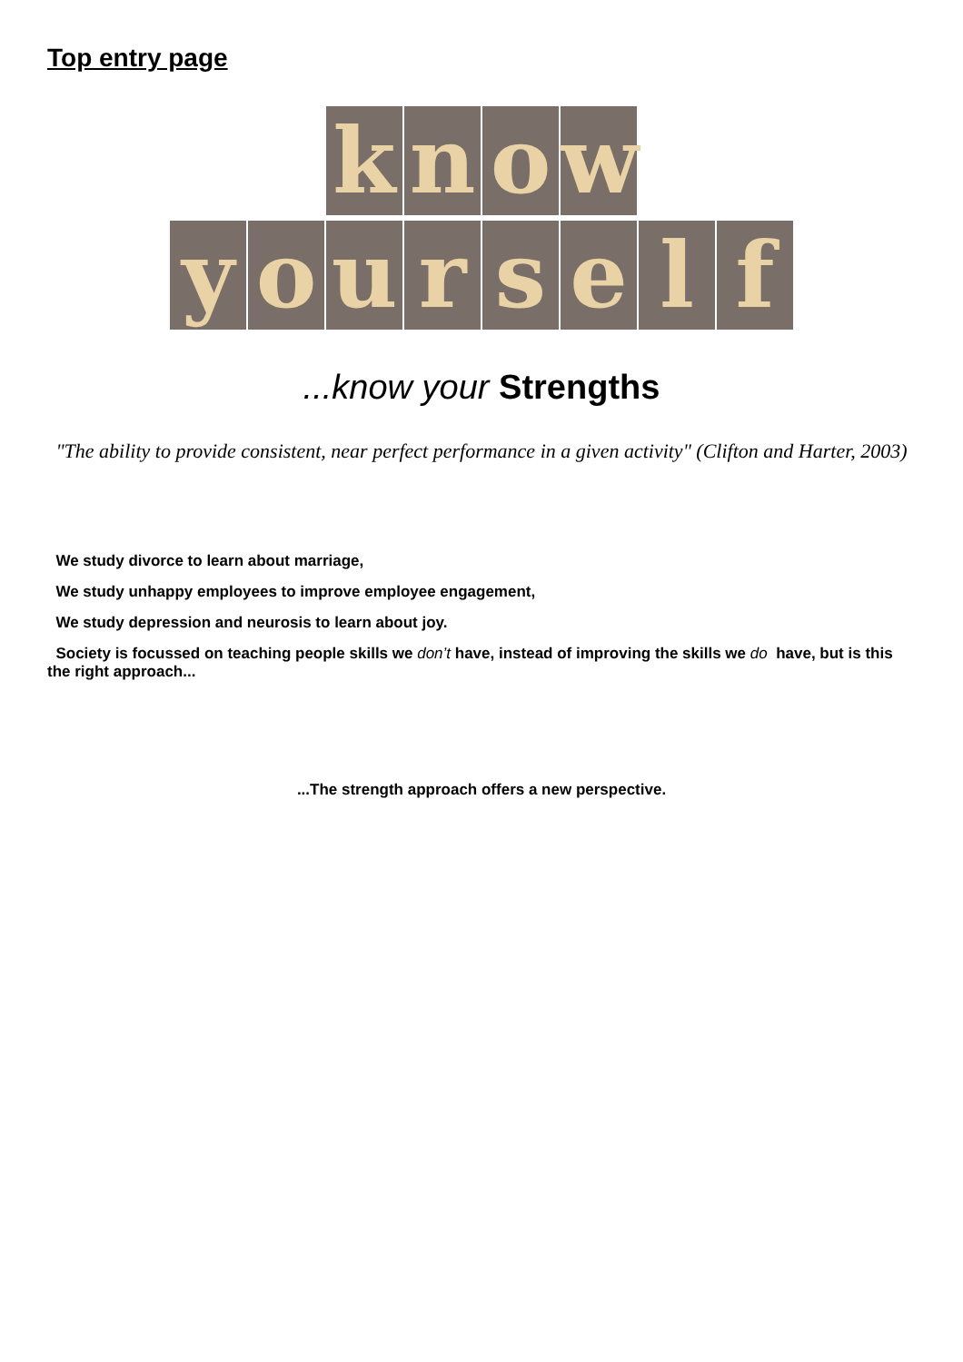Top entry page
know
yourself
...know your Strengths
"The ability to provide consistent, near perfect performance in a given activity" (Clifton and Harter, 2003)
We study divorce to learn about marriage,
We study unhappy employees to improve employee engagement,
We study depression and neurosis to learn about joy.
Society is focussed on teaching people skills we don’t have, instead of improving the skills we do have, but is this the right approach...
...The strength approach offers a new perspective.